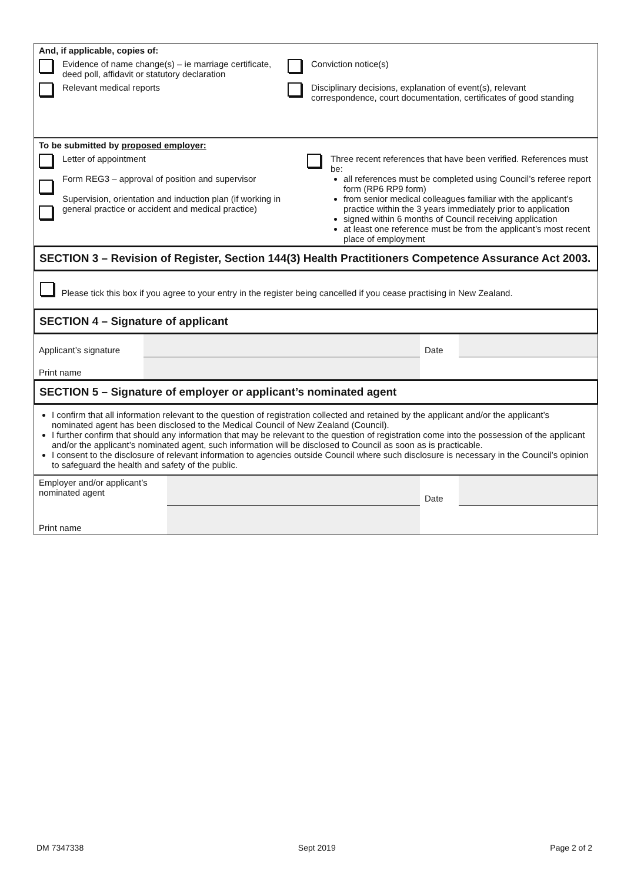| And, if applicable, copies of: | | | |
| | Evidence of name change(s) – ie marriage certificate, deed poll, affidavit or statutory declaration | | Conviction notice(s) |
| | Relevant medical reports | | Disciplinary decisions, explanation of event(s), relevant correspondence, court documentation, certificates of good standing |
| To be submitted by proposed employer: | | | |
| | Letter of appointment Form REG3 – approval of position and supervisor Supervision, orientation and induction plan (if working in general practice or accident and medical practice) | | Three recent references that have been verified. References must be: all references must be completed using Council’s referee report form (RP6 RP9 form) from senior medical colleagues familiar with the applicant’s practice within the 3 years immediately prior to application signed within 6 months of Council receiving application at least one reference must be from the applicant’s most recent place of employment |
SECTION 3 – Revision of Register, Section 144(3) Health Practitioners Competence Assurance Act 2003.
Please tick this box if you agree to your entry in the register being cancelled if you cease practising in New Zealand.
SECTION 4 – Signature of applicant
| Applicant’s signature | | Date | |
| Print name | | | |
SECTION 5 – Signature of employer or applicant’s nominated agent
I confirm that all information relevant to the question of registration collected and retained by the applicant and/or the applicant’s nominated agent has been disclosed to the Medical Council of New Zealand (Council).
I further confirm that should any information that may be relevant to the question of registration come into the possession of the applicant and/or the applicant’s nominated agent, such information will be disclosed to Council as soon as is practicable.
I consent to the disclosure of relevant information to agencies outside Council where such disclosure is necessary in the Council’s opinion to safeguard the health and safety of the public.
| Employer and/or applicant’s nominated agent | | Date | |
| Print name | | | |
DM 7347338 Sept 2019 Page 2 of 2